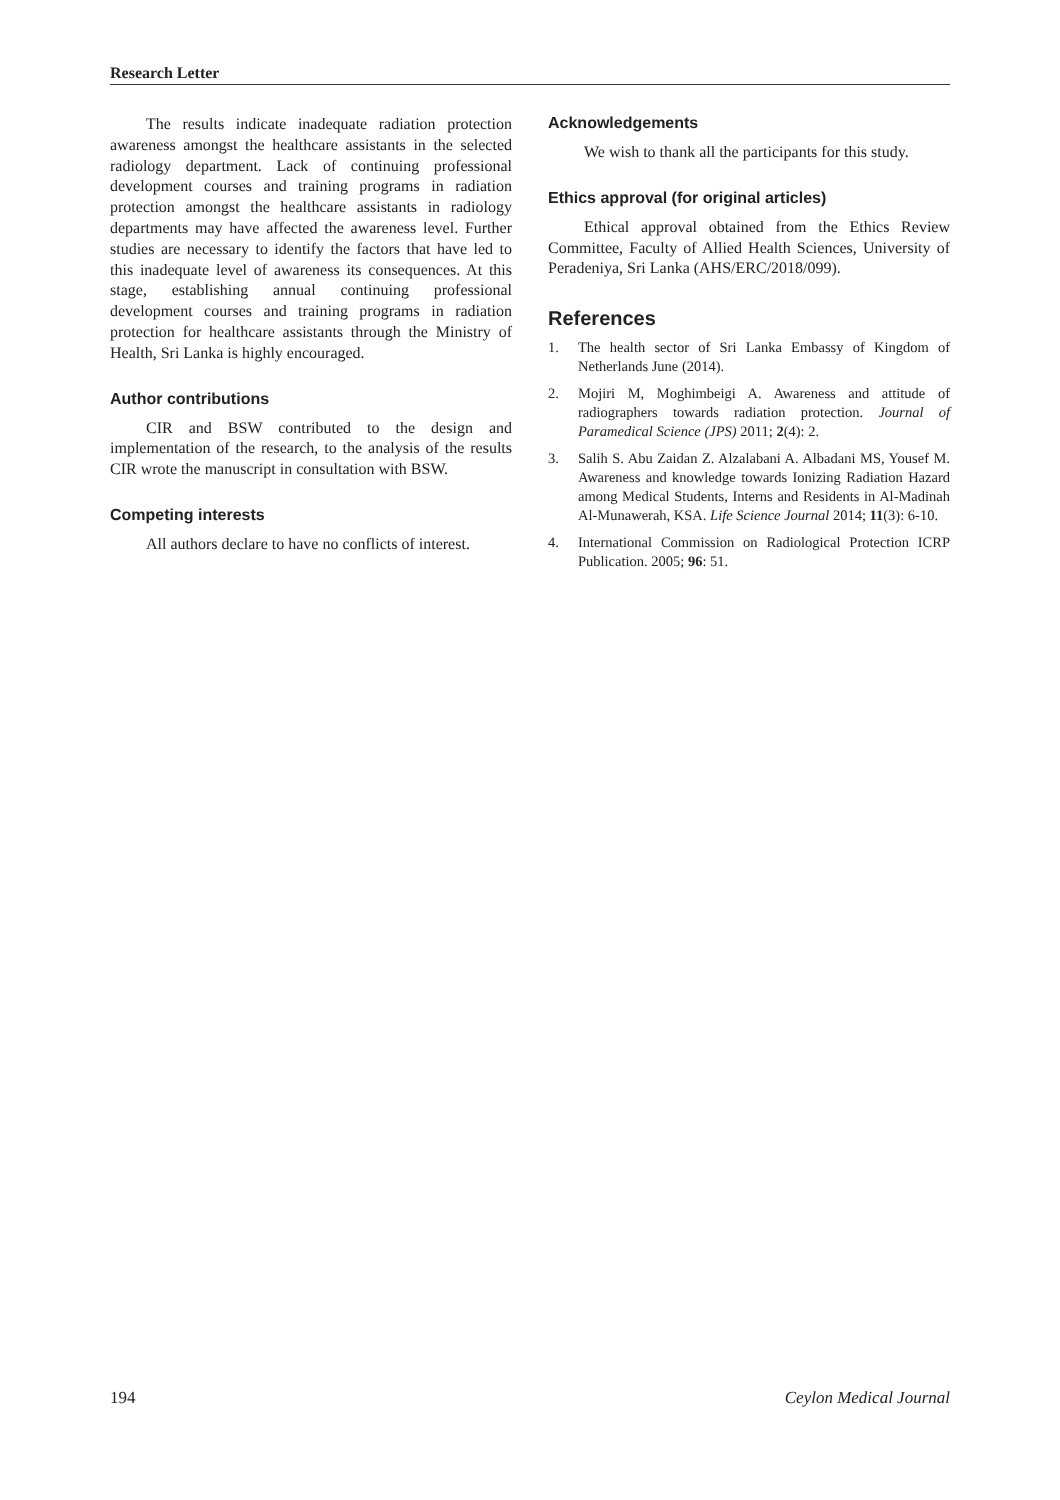Research Letter
The results indicate inadequate radiation protection awareness amongst the healthcare assistants in the selected radiology department. Lack of continuing professional development courses and training programs in radiation protection amongst the healthcare assistants in radiology departments may have affected the awareness level. Further studies are necessary to identify the factors that have led to this inadequate level of awareness its consequences. At this stage, establishing annual continuing professional development courses and training programs in radiation protection for healthcare assistants through the Ministry of Health, Sri Lanka is highly encouraged.
Author contributions
CIR and BSW contributed to the design and implementation of the research, to the analysis of the results CIR wrote the manuscript in consultation with BSW.
Competing interests
All authors declare to have no conflicts of interest.
Acknowledgements
We wish to thank all the participants for this study.
Ethics approval (for original articles)
Ethical approval obtained from the Ethics Review Committee, Faculty of Allied Health Sciences, University of Peradeniya, Sri Lanka (AHS/ERC/2018/099).
References
1. The health sector of Sri Lanka Embassy of Kingdom of Netherlands June (2014).
2. Mojiri M, Moghimbeigi A. Awareness and attitude of radiographers towards radiation protection. Journal of Paramedical Science (JPS) 2011; 2(4): 2.
3. Salih S. Abu Zaidan Z. Alzalabani A. Albadani MS, Yousef M. Awareness and knowledge towards Ionizing Radiation Hazard among Medical Students, Interns and Residents in Al-Madinah Al-Munawerah, KSA. Life Science Journal 2014; 11(3): 6-10.
4. International Commission on Radiological Protection ICRP Publication. 2005; 96: 51.
194 Ceylon Medical Journal